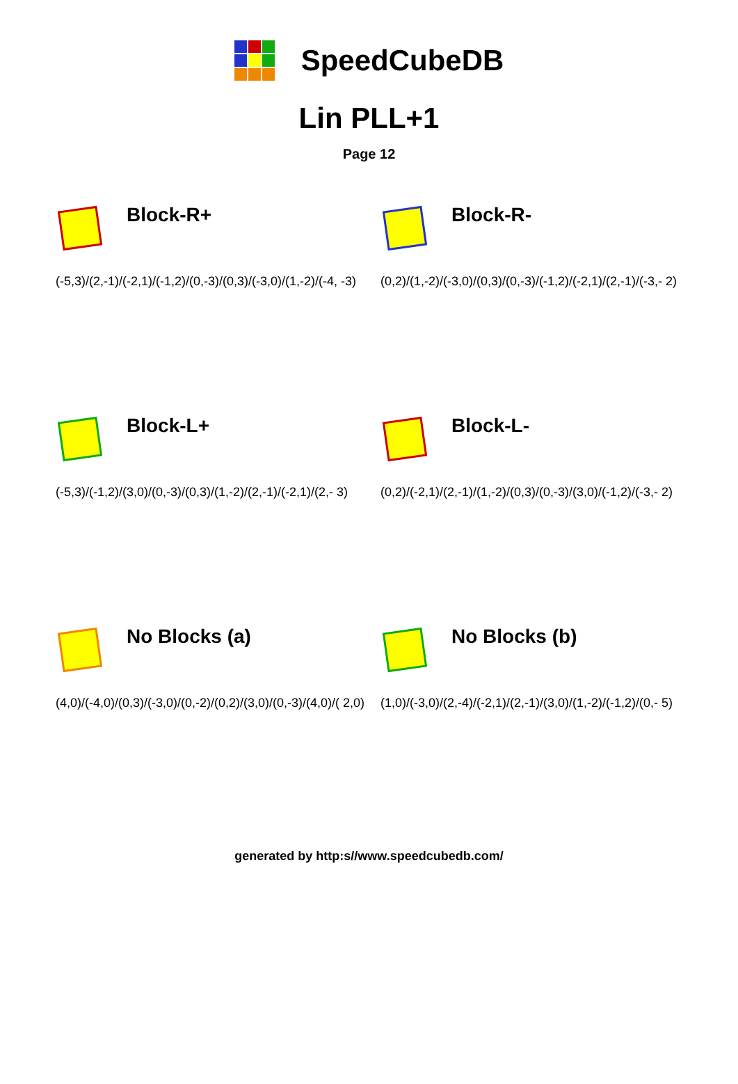SpeedCubeDB
Lin PLL+1
Page 12
Block-R+
(-5,3)/(2,-1)/(-2,1)/(-1,2)/(0,-3)/(0,3)/(-3,0)/(1,-2)/(-4, -3)
Block-R-
(0,2)/(1,-2)/(-3,0)/(0,3)/(0,-3)/(-1,2)/(-2,1)/(2,-1)/(-3,- 2)
Block-L+
(-5,3)/(-1,2)/(3,0)/(0,-3)/(0,3)/(1,-2)/(2,-1)/(-2,1)/(2,- 3)
Block-L-
(0,2)/(-2,1)/(2,-1)/(1,-2)/(0,3)/(0,-3)/(3,0)/(-1,2)/(-3,- 2)
No Blocks (a)
(4,0)/(-4,0)/(0,3)/(-3,0)/(0,-2)/(0,2)/(3,0)/(0,-3)/(4,0)/( 2,0)
No Blocks (b)
(1,0)/(-3,0)/(2,-4)/(-2,1)/(2,-1)/(3,0)/(1,-2)/(-1,2)/(0,- 5)
generated by http:s//www.speedcubedb.com/